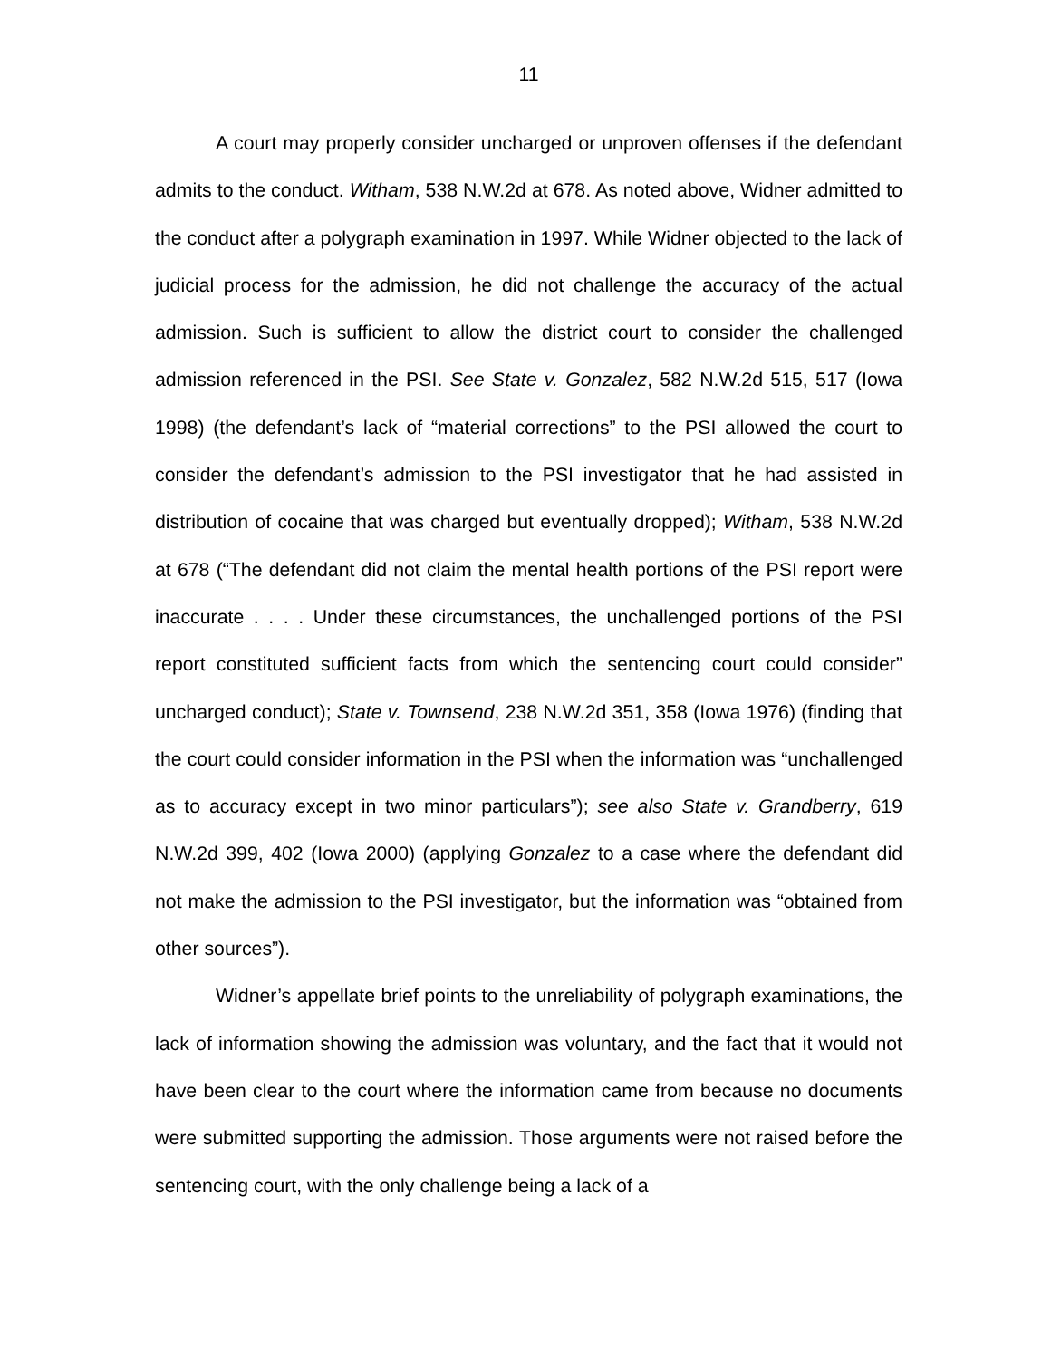11
A court may properly consider uncharged or unproven offenses if the defendant admits to the conduct. Witham, 538 N.W.2d at 678. As noted above, Widner admitted to the conduct after a polygraph examination in 1997. While Widner objected to the lack of judicial process for the admission, he did not challenge the accuracy of the actual admission. Such is sufficient to allow the district court to consider the challenged admission referenced in the PSI. See State v. Gonzalez, 582 N.W.2d 515, 517 (Iowa 1998) (the defendant’s lack of “material corrections” to the PSI allowed the court to consider the defendant’s admission to the PSI investigator that he had assisted in distribution of cocaine that was charged but eventually dropped); Witham, 538 N.W.2d at 678 (“The defendant did not claim the mental health portions of the PSI report were inaccurate . . . . Under these circumstances, the unchallenged portions of the PSI report constituted sufficient facts from which the sentencing court could consider” uncharged conduct); State v. Townsend, 238 N.W.2d 351, 358 (Iowa 1976) (finding that the court could consider information in the PSI when the information was “unchallenged as to accuracy except in two minor particulars”); see also State v. Grandberry, 619 N.W.2d 399, 402 (Iowa 2000) (applying Gonzalez to a case where the defendant did not make the admission to the PSI investigator, but the information was “obtained from other sources”).
Widner’s appellate brief points to the unreliability of polygraph examinations, the lack of information showing the admission was voluntary, and the fact that it would not have been clear to the court where the information came from because no documents were submitted supporting the admission. Those arguments were not raised before the sentencing court, with the only challenge being a lack of a